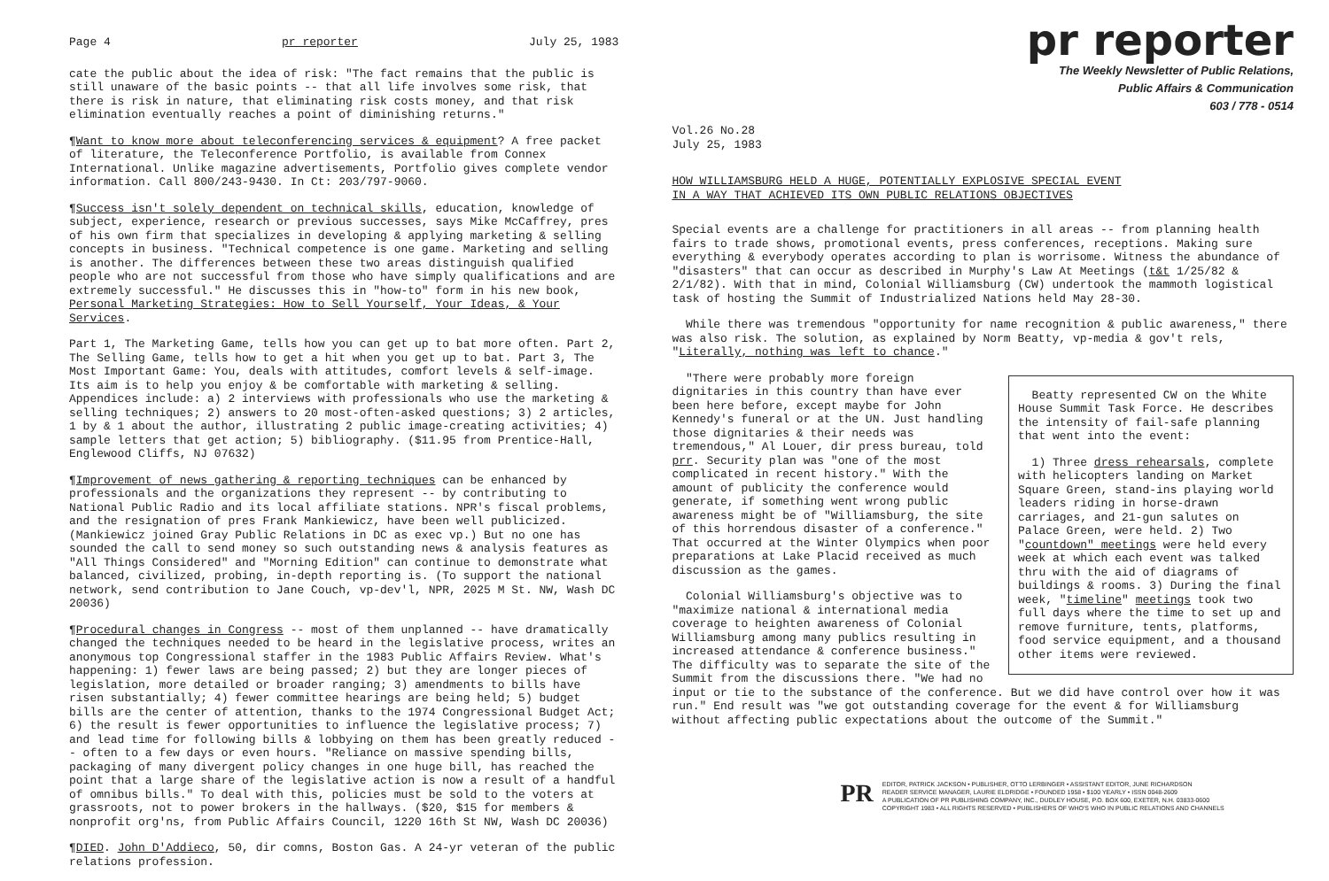Page 4 pr reporter July 25, 1983
cate the public about the idea of risk: "The fact remains that the public is still unaware of the basic points -- that all life involves some risk, that there is risk in nature, that eliminating risk costs money, and that risk elimination eventually reaches a point of diminishing returns."
¶Want to know more about teleconferencing services & equipment? A free packet of literature, the Teleconference Portfolio, is available from Connex International. Unlike magazine advertisements, Portfolio gives complete vendor information. Call 800/243-9430. In Ct: 203/797-9060.
¶Success isn't solely dependent on technical skills, education, knowledge of subject, experience, research or previous successes, says Mike McCaffrey, pres of his own firm that specializes in developing & applying marketing & selling concepts in business. "Technical competence is one game. Marketing and selling is another. The differences between these two areas distinguish qualified people who are not successful from those who have simply qualifications and are extremely successful." He discusses this in "how-to" form in his new book, Personal Marketing Strategies: How to Sell Yourself, Your Ideas, & Your Services.
Part 1, The Marketing Game, tells how you can get up to bat more often. Part 2, The Selling Game, tells how to get a hit when you get up to bat. Part 3, The Most Important Game: You, deals with attitudes, comfort levels & self-image. Its aim is to help you enjoy & be comfortable with marketing & selling. Appendices include: a) 2 interviews with professionals who use the marketing & selling techniques; 2) answers to 20 most-often-asked questions; 3) 2 articles, 1 by & 1 about the author, illustrating 2 public image-creating activities; 4) sample letters that get action; 5) bibliography. ($11.95 from Prentice-Hall, Englewood Cliffs, NJ 07632)
¶Improvement of news gathering & reporting techniques can be enhanced by professionals and the organizations they represent -- by contributing to National Public Radio and its local affiliate stations. NPR's fiscal problems, and the resignation of pres Frank Mankiewicz, have been well publicized. (Mankiewicz joined Gray Public Relations in DC as exec vp.) But no one has sounded the call to send money so such outstanding news & analysis features as "All Things Considered" and "Morning Edition" can continue to demonstrate what balanced, civilized, probing, in-depth reporting is. (To support the national network, send contribution to Jane Couch, vp-dev'l, NPR, 2025 M St. NW, Wash DC 20036)
¶Procedural changes in Congress -- most of them unplanned -- have dramatically changed the techniques needed to be heard in the legislative process, writes an anonymous top Congressional staffer in the 1983 Public Affairs Review. What's happening: 1) fewer laws are being passed; 2) but they are longer pieces of legislation, more detailed or broader ranging; 3) amendments to bills have risen substantially; 4) fewer committee hearings are being held; 5) budget bills are the center of attention, thanks to the 1974 Congressional Budget Act; 6) the result is fewer opportunities to influence the legislative process; 7) and lead time for following bills & lobbying on them has been greatly reduced -- often to a few days or even hours. "Reliance on massive spending bills, packaging of many divergent policy changes in one huge bill, has reached the point that a large share of the legislative action is now a result of a handful of omnibus bills." To deal with this, policies must be sold to the voters at grassroots, not to power brokers in the hallways. ($20, $15 for members & nonprofit org'ns, from Public Affairs Council, 1220 16th St NW, Wash DC 20036)
¶DIED. John D'Addieco, 50, dir comns, Boston Gas. A 24-yr veteran of the public relations profession.
pr reporter
The Weekly Newsletter of Public Relations,
Public Affairs & Communication
603 / 778 - 0514
Vol.26 No.28 July 25, 1983
HOW WILLIAMSBURG HELD A HUGE, POTENTIALLY EXPLOSIVE SPECIAL EVENT
IN A WAY THAT ACHIEVED ITS OWN PUBLIC RELATIONS OBJECTIVES
Special events are a challenge for practitioners in all areas -- from planning health fairs to trade shows, promotional events, press conferences, receptions. Making sure everything & everybody operates according to plan is worrisome. Witness the abundance of "disasters" that can occur as described in Murphy's Law At Meetings (t&t 1/25/82 & 2/1/82). With that in mind, Colonial Williamsburg (CW) undertook the mammoth logistical task of hosting the Summit of Industrialized Nations held May 28-30.
While there was tremendous "opportunity for name recognition & public awareness," there was also risk. The solution, as explained by Norm Beatty, vp-media & gov't rels, "Literally, nothing was left to chance."
Beatty represented CW on the White House Summit Task Force. He describes the intensity of fail-safe planning that went into the event:
1) Three dress rehearsals, complete with helicopters landing on Market Square Green, stand-ins playing world leaders riding in horse-drawn carriages, and 21-gun salutes on Palace Green, were held. 2) Two "countdown" meetings were held every week at which each event was talked thru with the aid of diagrams of buildings & rooms. 3) During the final week, "timeline" meetings took two full days where the time to set up and remove furniture, tents, platforms, food service equipment, and a thousand other items were reviewed.
"There were probably more foreign dignitaries in this country than have ever been here before, except maybe for John Kennedy's funeral or at the UN. Just handling those dignitaries & their needs was tremendous," Al Louer, dir press bureau, told prr. Security plan was "one of the most complicated in recent history." With the amount of publicity the conference would generate, if something went wrong public awareness might be of "Williamsburg, the site of this horrendous disaster of a conference." That occurred at the Winter Olympics when poor preparations at Lake Placid received as much discussion as the games.
Colonial Williamsburg's objective was to "maximize national & international media coverage to heighten awareness of Colonial Williamsburg among many publics resulting in increased attendance & conference business." The difficulty was to separate the site of the Summit from the discussions there. "We had no input or tie to the substance of the conference. But we did have control over how it was run." End result was "we got outstanding coverage for the event & for Williamsburg without affecting public expectations about the outcome of the Summit."
PR
EDITOR, PATRICK JACKSON • PUBLISHER, OTTO LERBINGER • ASSISTANT EDITOR, JUNE RICHARDSON
READER SERVICE MANAGER, LAURIE ELDRIDGE • FOUNDED 1958 • $100 YEARLY • ISSN 0048-2609
A PUBLICATION OF PR PUBLISHING COMPANY, INC., DUDLEY HOUSE, P.O. BOX 600, EXETER, N.H. 03833-0600
COPYRIGHT 1983 • ALL RIGHTS RESERVED • PUBLISHERS OF WHO'S WHO IN PUBLIC RELATIONS AND CHANNELS